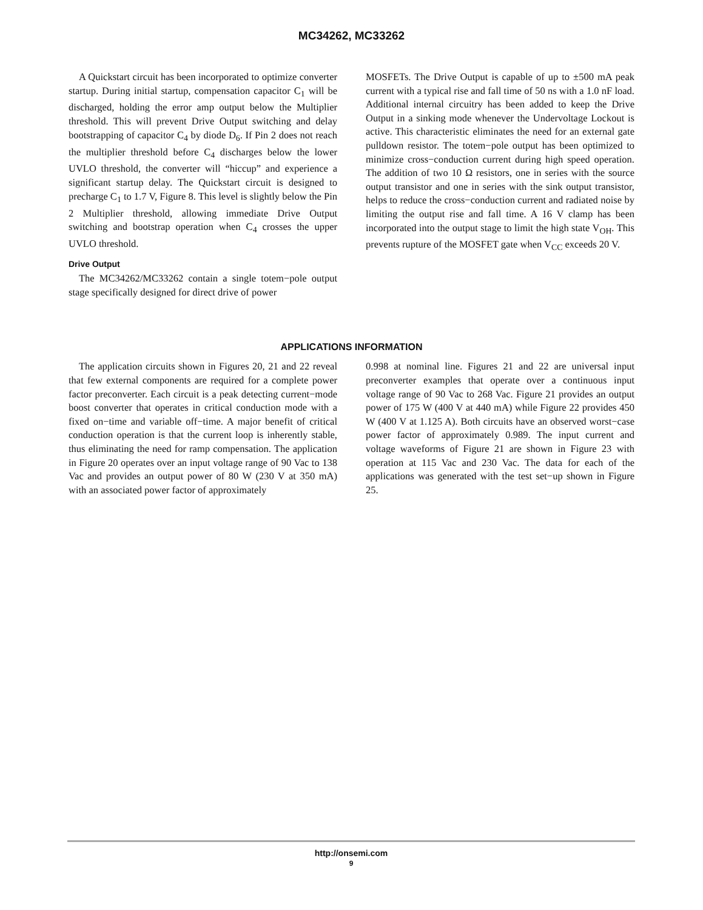MC34262, MC33262
A Quickstart circuit has been incorporated to optimize converter startup. During initial startup, compensation capacitor C<sub>1</sub> will be discharged, holding the error amp output below the Multiplier threshold. This will prevent Drive Output switching and delay bootstrapping of capacitor C<sub>4</sub> by diode D<sub>6</sub>. If Pin 2 does not reach the multiplier threshold before C<sub>4</sub> discharges below the lower UVLO threshold, the converter will “hiccup” and experience a significant startup delay. The Quickstart circuit is designed to precharge C<sub>1</sub> to 1.7 V, Figure 8. This level is slightly below the Pin 2 Multiplier threshold, allowing immediate Drive Output switching and bootstrap operation when C<sub>4</sub> crosses the upper UVLO threshold.
Drive Output
The MC34262/MC33262 contain a single totem−pole output stage specifically designed for direct drive of power
MOSFETs. The Drive Output is capable of up to ±500 mA peak current with a typical rise and fall time of 50 ns with a 1.0 nF load. Additional internal circuitry has been added to keep the Drive Output in a sinking mode whenever the Undervoltage Lockout is active. This characteristic eliminates the need for an external gate pulldown resistor. The totem−pole output has been optimized to minimize cross−conduction current during high speed operation. The addition of two 10 Ω resistors, one in series with the source output transistor and one in series with the sink output transistor, helps to reduce the cross−conduction current and radiated noise by limiting the output rise and fall time. A 16 V clamp has been incorporated into the output stage to limit the high state V<sub>OH</sub>. This prevents rupture of the MOSFET gate when V<sub>CC</sub> exceeds 20 V.
APPLICATIONS INFORMATION
The application circuits shown in Figures 20, 21 and 22 reveal that few external components are required for a complete power factor preconverter. Each circuit is a peak detecting current−mode boost converter that operates in critical conduction mode with a fixed on−time and variable off−time. A major benefit of critical conduction operation is that the current loop is inherently stable, thus eliminating the need for ramp compensation. The application in Figure 20 operates over an input voltage range of 90 Vac to 138 Vac and provides an output power of 80 W (230 V at 350 mA) with an associated power factor of approximately
0.998 at nominal line. Figures 21 and 22 are universal input preconverter examples that operate over a continuous input voltage range of 90 Vac to 268 Vac. Figure 21 provides an output power of 175 W (400 V at 440 mA) while Figure 22 provides 450 W (400 V at 1.125 A). Both circuits have an observed worst−case power factor of approximately 0.989. The input current and voltage waveforms of Figure 21 are shown in Figure 23 with operation at 115 Vac and 230 Vac. The data for each of the applications was generated with the test set−up shown in Figure 25.
http://onsemi.com
9